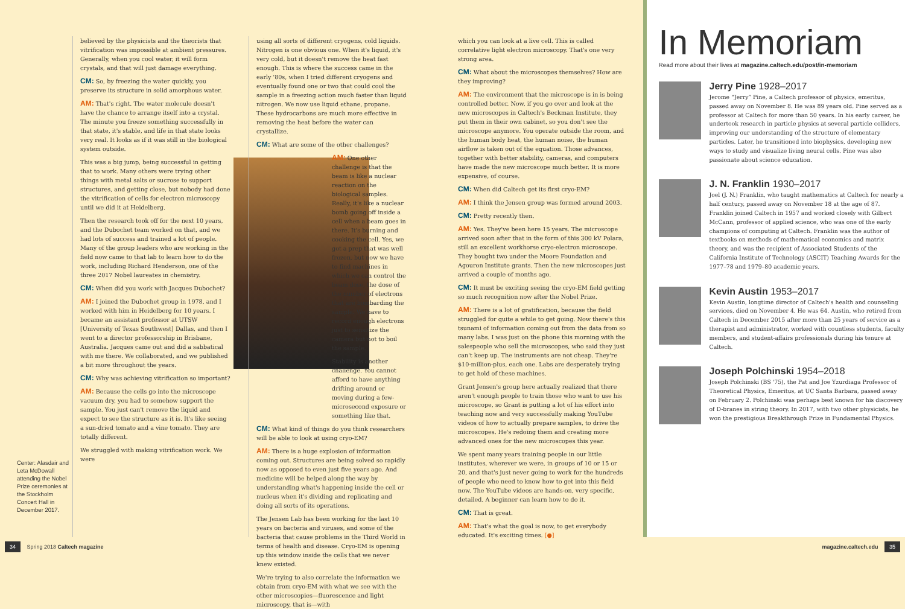Center: Alasdair and Leta McDowall attending the Nobel Prize ceremonies at the Stockholm Concert Hall in December 2017.
believed by the physicists and the theorists that vitrification was impossible at ambient pressures. Generally, when you cool water, it will form crystals, and that will just damage everything.
CM: So, by freezing the water quickly, you preserve its structure in solid amorphous water.
AM: That's right. The water molecule doesn't have the chance to arrange itself into a crystal. The minute you freeze something successfully in that state, it's stable, and life in that state looks very real. It looks as if it was still in the biological system outside.
This was a big jump, being successful in getting that to work. Many others were trying other things with metal salts or sucrose to support structures, and getting close, but nobody had done the vitrification of cells for electron microscopy until we did it at Heidelberg.
Then the research took off for the next 10 years, and the Dubochet team worked on that, and we had lots of success and trained a lot of people. Many of the group leaders who are working in the field now came to that lab to learn how to do the work, including Richard Henderson, one of the three 2017 Nobel laureates in chemistry.
CM: When did you work with Jacques Dubochet?
AM: I joined the Dubochet group in 1978, and I worked with him in Heidelberg for 10 years. I became an assistant professor at UTSW [University of Texas Southwest] Dallas, and then I went to a director professorship in Brisbane, Australia. Jacques came out and did a sabbatical with me there. We collaborated, and we published a bit more throughout the years.
CM: Why was achieving vitrification so important?
AM: Because the cells go into the microscope vacuum dry, you had to somehow support the sample. You just can't remove the liquid and expect to see the structure as it is. It's like seeing a sun-dried tomato and a vine tomato. They are totally different.
We struggled with making vitrification work. We were
using all sorts of different cryogens, cold liquids. Nitrogen is one obvious one. When it's liquid, it's very cold, but it doesn't remove the heat fast enough. This is where the success came in the early '80s, when I tried different cryogens and eventually found one or two that could cool the sample in a freezing action much faster than liquid nitrogen. We now use liquid ethane, propane. These hydrocarbons are much more effective in removing the heat before the water can crystallize.
CM: What are some of the other challenges?
AM: One other challenge is that the beam is like a nuclear reaction on the biological samples. Really, it's like a nuclear bomb going off inside a cell when a beam goes in there. It's burning and cooking the cell. Yes, we got a prep that was well frozen, but now we have to find machines in which we can control the beam dose, the dose of the number of electrons that are bombarding the sample. We have to record enough electrons just to sensitize the camera but not to boil the sample.
Stability is another challenge. You cannot afford to have anything drifting around or moving during a few-microsecond exposure or something like that.
CM: What kind of things do you think researchers will be able to look at using cryo-EM?
AM: There is a huge explosion of information coming out. Structures are being solved so rapidly now as opposed to even just five years ago. And medicine will be helped along the way by understanding what's happening inside the cell or nucleus when it's dividing and replicating and doing all sorts of its operations.
The Jensen Lab has been working for the last 10 years on bacteria and viruses, and some of the bacteria that cause problems in the Third World in terms of health and disease. Cryo-EM is opening up this window inside the cells that we never knew existed.
We're trying to also correlate the information we obtain from cryo-EM with what we see with the other microscopies—fluorescence and light microscopy, that is—with
which you can look at a live cell. This is called correlative light electron microscopy. That's one very strong area.
CM: What about the microscopes themselves? How are they improving?
AM: The environment that the microscope is in is being controlled better. Now, if you go over and look at the new microscopes in Caltech's Beckman Institute, they put them in their own cabinet, so you don't see the microscope anymore. You operate outside the room, and the human body heat, the human noise, the human airflow is taken out of the equation. Those advances, together with better stability, cameras, and computers have made the new microscope much better. It is more expensive, of course.
CM: When did Caltech get its first cryo-EM?
AM: I think the Jensen group was formed around 2003.
CM: Pretty recently then.
AM: Yes. They've been here 15 years. The microscope arrived soon after that in the form of this 300 kV Polara, still an excellent workhorse cryo-electron microscope. They bought two under the Moore Foundation and Agouron Institute grants. Then the new microscopes just arrived a couple of months ago.
CM: It must be exciting seeing the cryo-EM field getting so much recognition now after the Nobel Prize.
AM: There is a lot of gratification, because the field struggled for quite a while to get going. Now there's this tsunami of information coming out from the data from so many labs. I was just on the phone this morning with the salespeople who sell the microscopes, who said they just can't keep up. The instruments are not cheap. They're $10-million-plus, each one. Labs are desperately trying to get hold of these machines.
Grant Jensen's group here actually realized that there aren't enough people to train those who want to use his microscope, so Grant is putting a lot of his effort into teaching now and very successfully making YouTube videos of how to actually prepare samples, to drive the microscopes. He's redoing them and creating more advanced ones for the new microscopes this year.
We spent many years training people in our little institutes, wherever we were, in groups of 10 or 15 or 20, and that's just never going to work for the hundreds of people who need to know how to get into this field now. The YouTube videos are hands-on, very specific, detailed. A beginner can learn how to do it.
CM: That is great.
AM: That's what the goal is now, to get everybody educated. It's exciting times. [●]
In Memoriam
Read more about their lives at magazine.caltech.edu/post/in-memoriam
Jerry Pine 1928–2017
Jerome “Jerry” Pine, a Caltech professor of physics, emeritus, passed away on November 8. He was 89 years old. Pine served as a professor at Caltech for more than 50 years. In his early career, he undertook research in particle physics at several particle colliders, improving our understanding of the structure of elementary particles. Later, he transitioned into biophysics, developing new ways to study and visualize living neural cells. Pine was also passionate about science education.
J. N. Franklin 1930–2017
Joel (J. N.) Franklin, who taught mathematics at Caltech for nearly a half century, passed away on November 18 at the age of 87. Franklin joined Caltech in 1957 and worked closely with Gilbert McCann, professor of applied science, who was one of the early champions of computing at Caltech. Franklin was the author of textbooks on methods of mathematical economics and matrix theory, and was the recipient of Associated Students of the California Institute of Technology (ASCIT) Teaching Awards for the 1977–78 and 1979–80 academic years.
Kevin Austin 1953–2017
Kevin Austin, longtime director of Caltech's health and counseling services, died on November 4. He was 64. Austin, who retired from Caltech in December 2015 after more than 25 years of service as a therapist and administrator, worked with countless students, faculty members, and student-affairs professionals during his tenure at Caltech.
Joseph Polchinski 1954–2018
Joseph Polchinski (BS '75), the Pat and Joe Yzurdiaga Professor of Theoretical Physics, Emeritus, at UC Santa Barbara, passed away on February 2. Polchinski was perhaps best known for his discovery of D-branes in string theory. In 2017, with two other physicists, he won the prestigious Breakthrough Prize in Fundamental Physics.
34 Spring 2018 Caltech magazine
magazine.caltech.edu 35